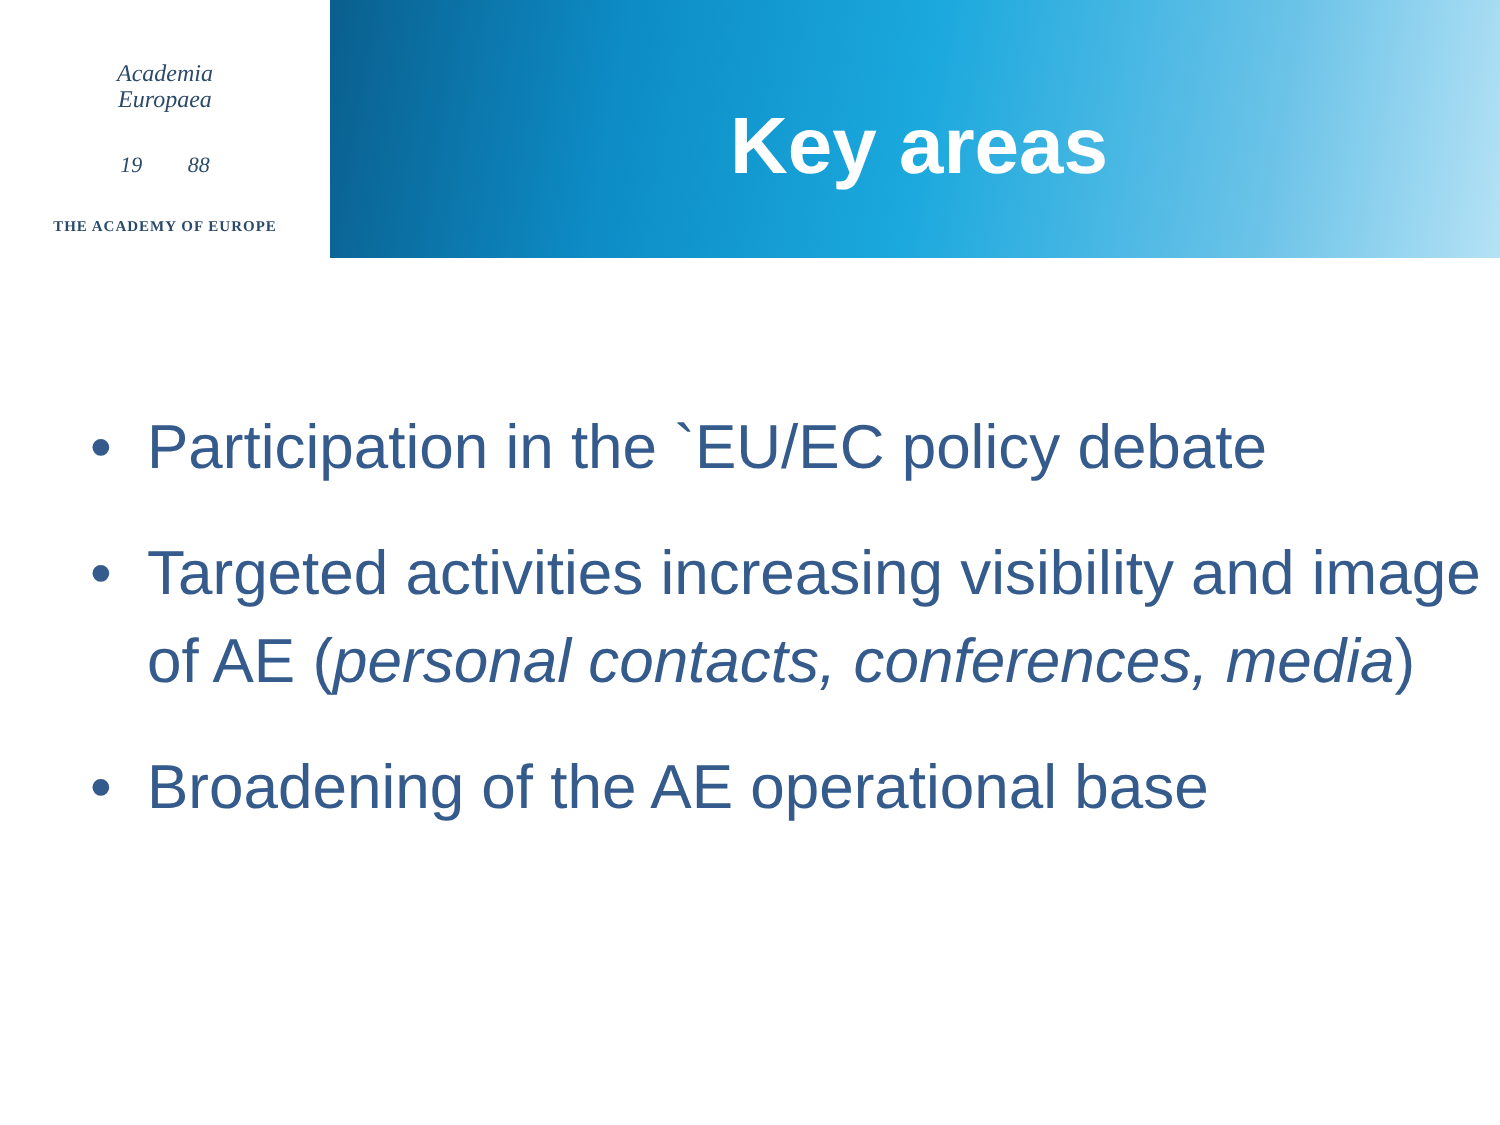Academia
Europaea
19 88
THE ACADEMY OF EUROPE
Key areas
• Participation in the `EU/EC policy debate
• Targeted activities increasing visibility and image of AE (personal contacts, conferences, media)
• Broadening of the AE operational base